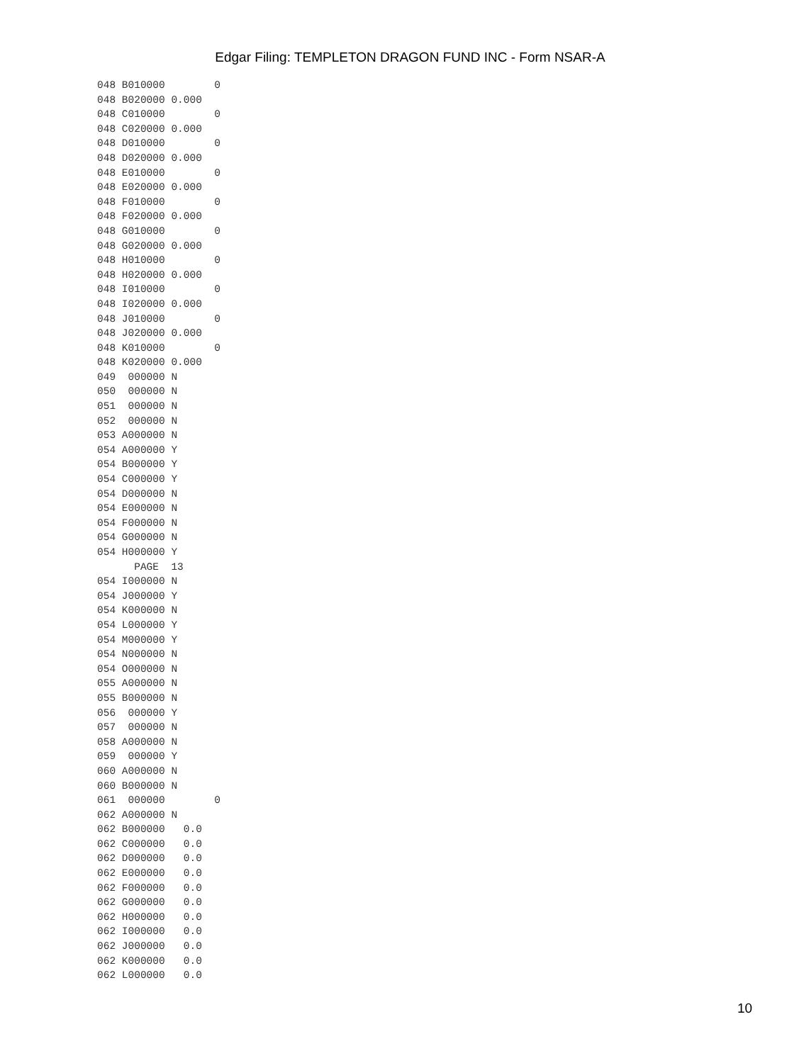Edgar Filing: TEMPLETON DRAGON FUND INC - Form NSAR-A
048 B010000        0
048 B020000 0.000
048 C010000        0
048 C020000 0.000
048 D010000        0
048 D020000 0.000
048 E010000        0
048 E020000 0.000
048 F010000        0
048 F020000 0.000
048 G010000        0
048 G020000 0.000
048 H010000        0
048 H020000 0.000
048 I010000        0
048 I020000 0.000
048 J010000        0
048 J020000 0.000
048 K010000        0
048 K020000 0.000
049  000000 N
050  000000 N
051  000000 N
052  000000 N
053 A000000 N
054 A000000 Y
054 B000000 Y
054 C000000 Y
054 D000000 N
054 E000000 N
054 F000000 N
054 G000000 N
054 H000000 Y
      PAGE  13
054 I000000 N
054 J000000 Y
054 K000000 N
054 L000000 Y
054 M000000 Y
054 N000000 N
054 O000000 N
055 A000000 N
055 B000000 N
056  000000 Y
057  000000 N
058 A000000 N
059  000000 Y
060 A000000 N
060 B000000 N
061  000000        0
062 A000000 N
062 B000000   0.0
062 C000000   0.0
062 D000000   0.0
062 E000000   0.0
062 F000000   0.0
062 G000000   0.0
062 H000000   0.0
062 I000000   0.0
062 J000000   0.0
062 K000000   0.0
062 L000000   0.0
10